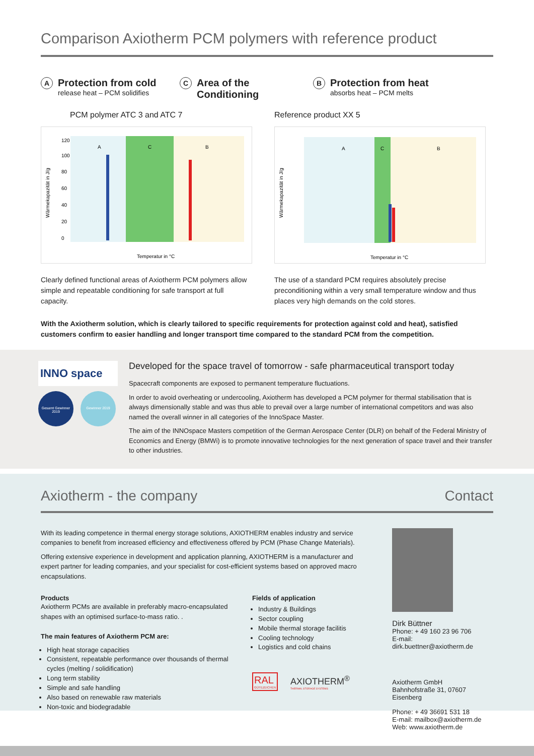Comparison Axiotherm PCM polymers with reference product
A
Protection from cold
release heat – PCM solidifies
C
Area of the Conditioning
B
Protection from heat
absorbs heat – PCM melts
PCM polymer ATC 3 and ATC 7
120
100
80
60
40
20
0
Wärmekapazität in J/g
Temperatur in °C
A
C
B
Reference product XX 5
Wärmekapazität in J/g
Temperatur in °C
A
C
B
Clearly defined functional areas of Axiotherm PCM polymers allow simple and repeatable conditioning for safe transport at full capacity.
The use of a standard PCM requires absolutely precise preconditioning within a very small temperature window and thus places very high demands on the cold stores.
With the Axiotherm solution, which is clearly tailored to specific requirements for protection against cold and heat), satisfied customers confirm to easier handling and longer transport time compared to the standard PCM from the competition.
INNO space
Gesamt Gewinner 2019
Gewinner 2019
Developed for the space travel of tomorrow - safe pharmaceutical transport today
Spacecraft components are exposed to permanent temperature fluctuations.
In order to avoid overheating or undercooling, Axiotherm has developed a PCM polymer for thermal stabilisation that is always dimensionally stable and was thus able to prevail over a large number of international competitors and was also named the overall winner in all categories of the InnoSpace Master.
The aim of the INNOspace Masters competition of the German Aerospace Center (DLR) on behalf of the Federal Ministry of Economics and Energy (BMWi) is to promote innovative technologies for the next generation of space travel and their transfer to other industries.
Axiotherm - the company Contact
With its leading competence in thermal energy storage solutions, AXIOTHERM enables industry and service companies to benefit from increased efficiency and effectiveness offered by PCM (Phase Change Materials).
Offering extensive experience in development and application planning, AXIOTHERM is a manufacturer and expert partner for leading companies, and your specialist for cost-efficient systems based on approved macro encapsulations.
Products
Axiotherm PCMs are available in preferably macro-encapsulated shapes with an optimised surface-to-mass ratio. .
The main features of Axiotherm PCM are:
High heat storage capacities
Consistent, repeatable performance over thousands of thermal cycles (melting / solidification)
Long term stability
Simple and safe handling
Also based on renewable raw materials
Non-toxic and biodegradable
Fields of application
Industry & Buildings
Sector coupling
Mobile thermal storage facilitis
Cooling technology
Logistics and cold chains
RAL
GÜTEZEICHEN
AXIOTHERM<sup>®</sup>
THERMAL STORAGE SYSTEMS
Dirk Büttner
Phone: + 49 160 23 96 706
E-mail: dirk.buettner@axiotherm.de
Axiotherm GmbH
Bahnhofstraße 31, 07607 Eisenberg
Phone: + 49 36691 531 18
E-mail: mailbox@axiotherm.de
Web: www.axiotherm.de